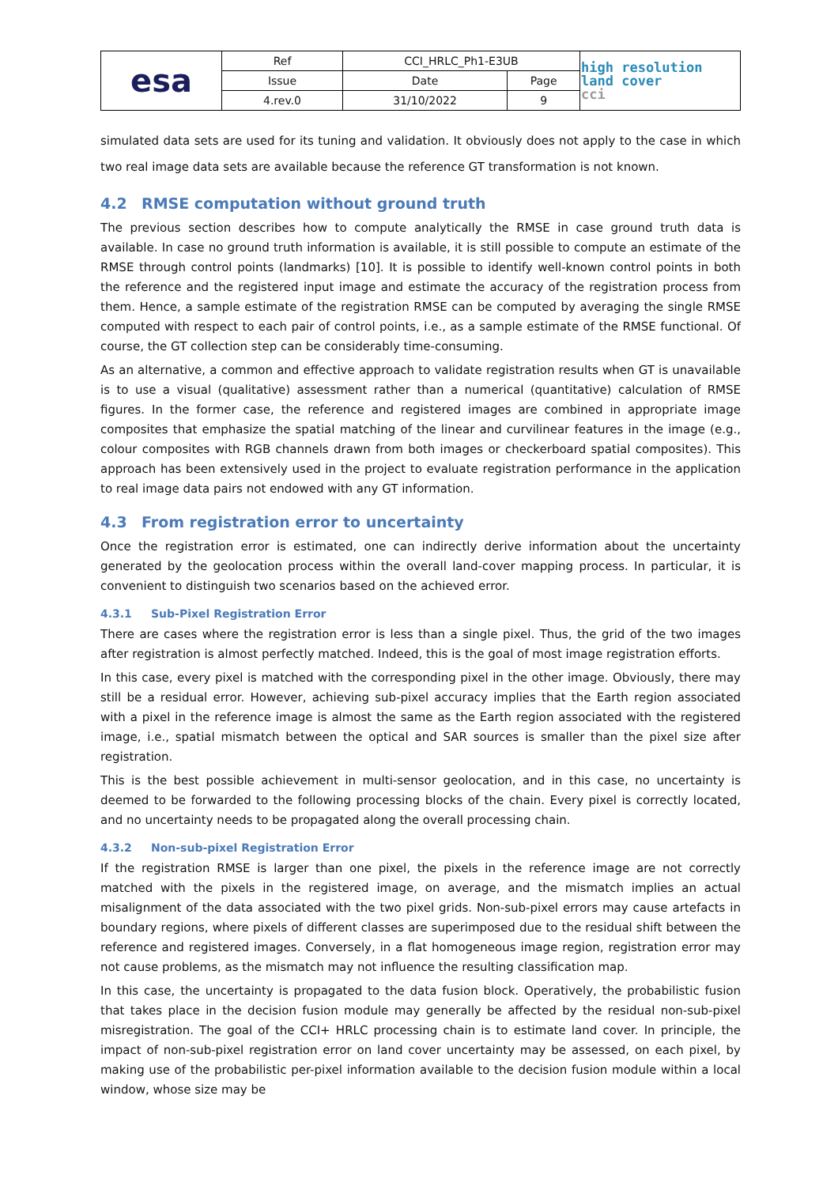| esa | Ref | CCI_HRLC_Ph1-E3UB | | high resolution land cover cci |
| | Issue | Date | Page | |
| | 4.rev.0 | 31/10/2022 | 9 | |
simulated data sets are used for its tuning and validation. It obviously does not apply to the case in which two real image data sets are available because the reference GT transformation is not known.
4.2 RMSE computation without ground truth
The previous section describes how to compute analytically the RMSE in case ground truth data is available. In case no ground truth information is available, it is still possible to compute an estimate of the RMSE through control points (landmarks) [10]. It is possible to identify well-known control points in both the reference and the registered input image and estimate the accuracy of the registration process from them. Hence, a sample estimate of the registration RMSE can be computed by averaging the single RMSE computed with respect to each pair of control points, i.e., as a sample estimate of the RMSE functional. Of course, the GT collection step can be considerably time-consuming.
As an alternative, a common and effective approach to validate registration results when GT is unavailable is to use a visual (qualitative) assessment rather than a numerical (quantitative) calculation of RMSE figures. In the former case, the reference and registered images are combined in appropriate image composites that emphasize the spatial matching of the linear and curvilinear features in the image (e.g., colour composites with RGB channels drawn from both images or checkerboard spatial composites). This approach has been extensively used in the project to evaluate registration performance in the application to real image data pairs not endowed with any GT information.
4.3 From registration error to uncertainty
Once the registration error is estimated, one can indirectly derive information about the uncertainty generated by the geolocation process within the overall land-cover mapping process. In particular, it is convenient to distinguish two scenarios based on the achieved error.
4.3.1 Sub-Pixel Registration Error
There are cases where the registration error is less than a single pixel. Thus, the grid of the two images after registration is almost perfectly matched. Indeed, this is the goal of most image registration efforts.
In this case, every pixel is matched with the corresponding pixel in the other image. Obviously, there may still be a residual error. However, achieving sub-pixel accuracy implies that the Earth region associated with a pixel in the reference image is almost the same as the Earth region associated with the registered image, i.e., spatial mismatch between the optical and SAR sources is smaller than the pixel size after registration.
This is the best possible achievement in multi-sensor geolocation, and in this case, no uncertainty is deemed to be forwarded to the following processing blocks of the chain. Every pixel is correctly located, and no uncertainty needs to be propagated along the overall processing chain.
4.3.2 Non-sub-pixel Registration Error
If the registration RMSE is larger than one pixel, the pixels in the reference image are not correctly matched with the pixels in the registered image, on average, and the mismatch implies an actual misalignment of the data associated with the two pixel grids. Non-sub-pixel errors may cause artefacts in boundary regions, where pixels of different classes are superimposed due to the residual shift between the reference and registered images. Conversely, in a flat homogeneous image region, registration error may not cause problems, as the mismatch may not influence the resulting classification map.
In this case, the uncertainty is propagated to the data fusion block. Operatively, the probabilistic fusion that takes place in the decision fusion module may generally be affected by the residual non-sub-pixel misregistration. The goal of the CCI+ HRLC processing chain is to estimate land cover. In principle, the impact of non-sub-pixel registration error on land cover uncertainty may be assessed, on each pixel, by making use of the probabilistic per-pixel information available to the decision fusion module within a local window, whose size may be